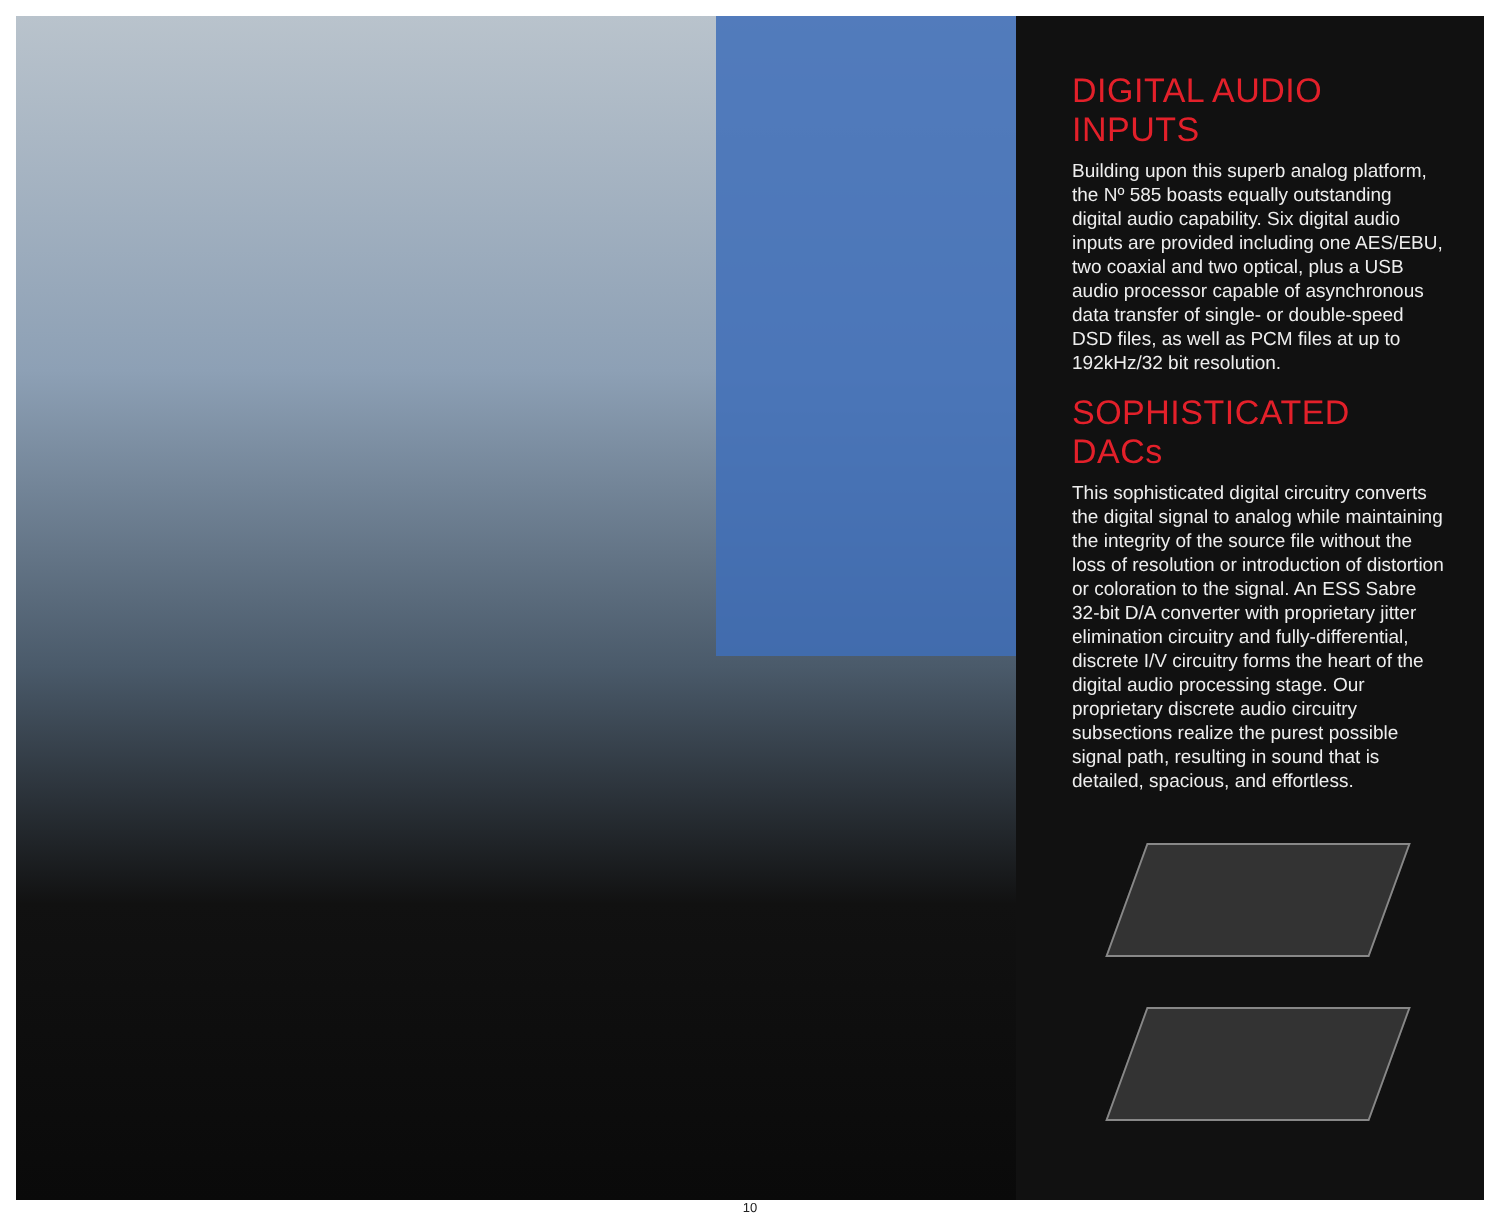DIGITAL AUDIO INPUTS
Building upon this superb analog platform, the Nº 585 boasts equally outstanding digital audio capability. Six digital audio inputs are provided including one AES/EBU, two coaxial and two optical, plus a USB audio processor capable of asynchronous data transfer of single- or double-speed DSD files, as well as PCM files at up to 192kHz/32 bit resolution.
SOPHISTICATED DACs
This sophisticated digital circuitry converts the digital signal to analog while maintaining the integrity of the source file without the loss of resolution or introduction of distortion or coloration to the signal. An ESS Sabre 32-bit D/A converter with proprietary jitter elimination circuitry and fully-differential, discrete I/V circuitry forms the heart of the digital audio processing stage. Our proprietary discrete audio circuitry subsections realize the purest possible signal path, resulting in sound that is detailed, spacious, and effortless.
10